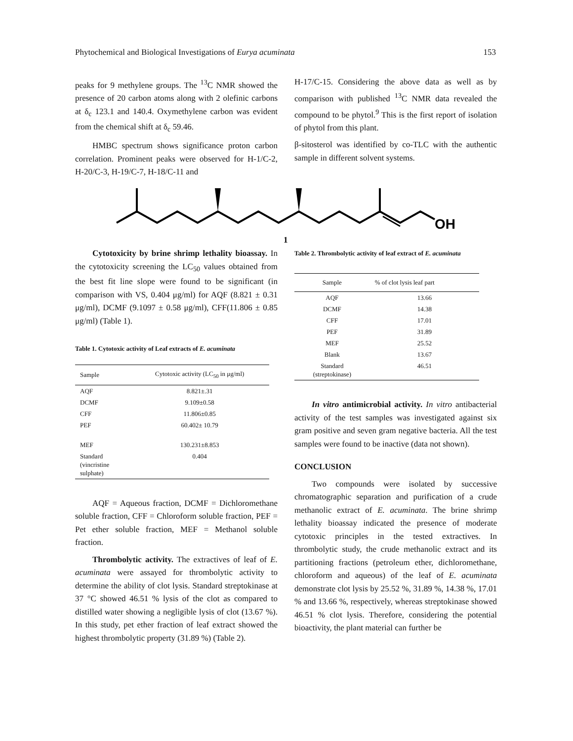Phytochemical and Biological Investigations of Eurya acuminata 153
peaks for 9 methylene groups. The <sup>13</sup>C NMR showed the presence of 20 carbon atoms along with 2 olefinic carbons at δ<sub>c</sub> 123.1 and 140.4. Oxymethylene carbon was evident from the chemical shift at δ<sub>c</sub> 59.46.
HMBC spectrum shows significance proton carbon correlation. Prominent peaks were observed for H-1/C-2, H-20/C-3, H-19/C-7, H-18/C-11 and
H-17/C-15. Considering the above data as well as by comparison with published <sup>13</sup>C NMR data revealed the compound to be phytol.<sup>9</sup> This is the first report of isolation of phytol from this plant.
β-sitosterol was identified by co-TLC with the authentic sample in different solvent systems.
OH
1
Cytotoxicity by brine shrimp lethality bioassay. In the cytotoxicity screening the LC<sub>50</sub> values obtained from the best fit line slope were found to be significant (in comparison with VS, 0.404 μg/ml) for AQF (8.821 ± 0.31 μg/ml), DCMF (9.1097 ± 0.58 μg/ml), CFF(11.806 ± 0.85 μg/ml) (Table 1).
Table 1. Cytotoxic activity of Leaf extracts of E. acuminata
| Sample | Cytotoxic activity (LC<sub>50</sub> in μg/ml) |
| --- | --- |
| AQF | 8.821±.31 |
| DCMF | 9.109±0.58 |
| CFF | 11.806±0.85 |
| PEF | 60.402± 10.79 |
| MEF | 130.231±8.853 |
| Standard (vincristine sulphate) | 0.404 |
AQF = Aqueous fraction, DCMF = Dichloromethane soluble fraction, CFF = Chloroform soluble fraction, PEF = Pet ether soluble fraction, MEF = Methanol soluble fraction.
Thrombolytic activity. The extractives of leaf of E. acuminata were assayed for thrombolytic activity to determine the ability of clot lysis. Standard streptokinase at 37 °C showed 46.51 % lysis of the clot as compared to distilled water showing a negligible lysis of clot (13.67 %). In this study, pet ether fraction of leaf extract showed the highest thrombolytic property (31.89 %) (Table 2).
Table 2. Thrombolytic activity of leaf extract of E. acuminata
| Sample | % of clot lysis leaf part |
| --- | --- |
| AQF | 13.66 |
| DCMF | 14.38 |
| CFF | 17.01 |
| PEF | 31.89 |
| MEF | 25.52 |
| Blank | 13.67 |
| Standard (streptokinase) | 46.51 |
In vitro antimicrobial activity. In vitro antibacterial activity of the test samples was investigated against six gram positive and seven gram negative bacteria. All the test samples were found to be inactive (data not shown).
CONCLUSION
Two compounds were isolated by successive chromatographic separation and purification of a crude methanolic extract of E. acuminata. The brine shrimp lethality bioassay indicated the presence of moderate cytotoxic principles in the tested extractives. In thrombolytic study, the crude methanolic extract and its partitioning fractions (petroleum ether, dichloromethane, chloroform and aqueous) of the leaf of E. acuminata demonstrate clot lysis by 25.52 %, 31.89 %, 14.38 %, 17.01 % and 13.66 %, respectively, whereas streptokinase showed 46.51 % clot lysis. Therefore, considering the potential bioactivity, the plant material can further be